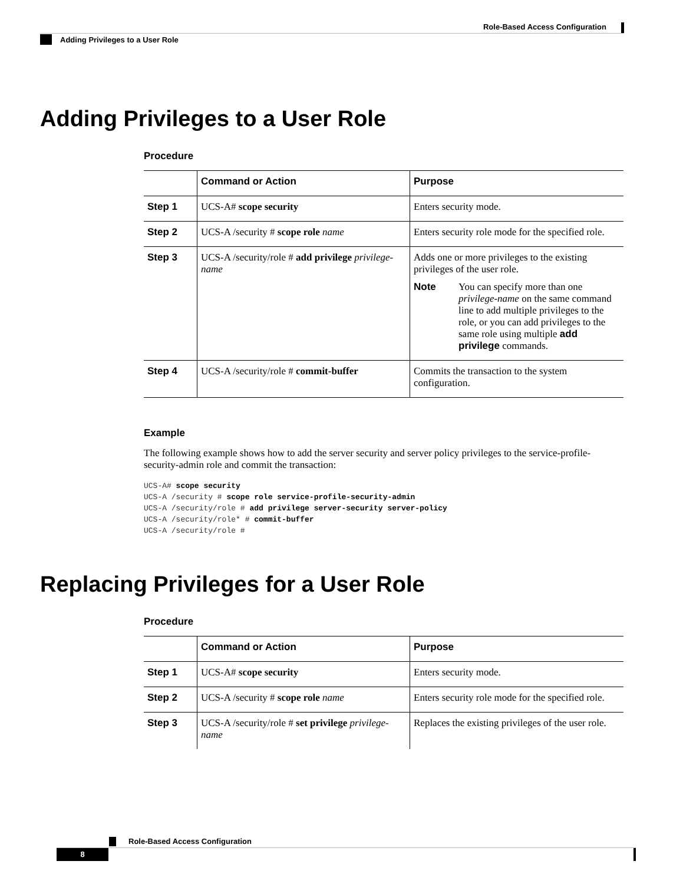Role-Based Access Configuration
Adding Privileges to a User Role
Adding Privileges to a User Role
Procedure
| | Command or Action | Purpose |
| --- | --- | --- |
| Step 1 | UCS-A# scope security | Enters security mode. |
| Step 2 | UCS-A /security # scope role name | Enters security role mode for the specified role. |
| Step 3 | UCS-A /security/role # add privilege privilege-name | Adds one or more privileges to the existing privileges of the user role. Note You can specify more than one privilege-name on the same command line to add multiple privileges to the role, or you can add privileges to the same role using multiple add privilege commands. |
| Step 4 | UCS-A /security/role # commit-buffer | Commits the transaction to the system configuration. |
Example
The following example shows how to add the server security and server policy privileges to the service-profile-security-admin role and commit the transaction:
UCS-A# scope security
UCS-A /security # scope role service-profile-security-admin
UCS-A /security/role # add privilege server-security server-policy
UCS-A /security/role* # commit-buffer
UCS-A /security/role #
Replacing Privileges for a User Role
Procedure
| | Command or Action | Purpose |
| --- | --- | --- |
| Step 1 | UCS-A# scope security | Enters security mode. |
| Step 2 | UCS-A /security # scope role name | Enters security role mode for the specified role. |
| Step 3 | UCS-A /security/role # set privilege privilege-name | Replaces the existing privileges of the user role. |
Role-Based Access Configuration
8